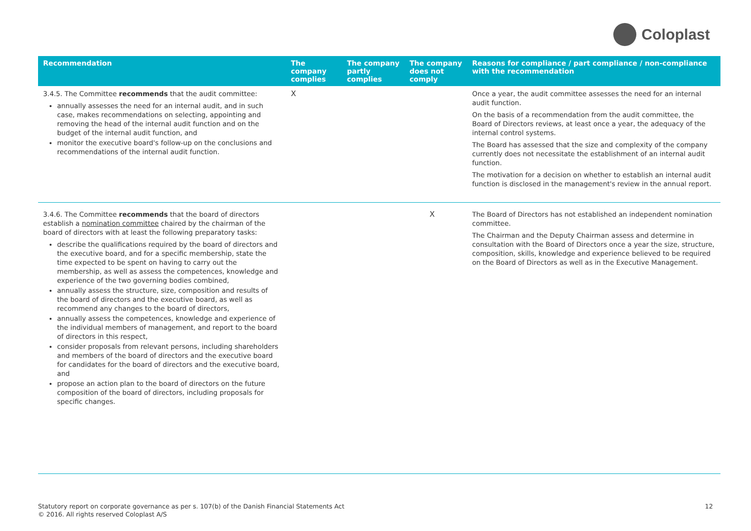Coloplast
| Recommendation | The company complies | The company partly complies | The company does not comply | Reasons for compliance / part compliance / non-compliance with the recommendation |
| --- | --- | --- | --- | --- |
| 3.4.5. The Committee recommends that the audit committee: annually assesses the need for an internal audit, and in such case, makes recommendations on selecting, appointing and removing the head of the internal audit function and on the budget of the internal audit function, and monitor the executive board's follow-up on the conclusions and recommendations of the internal audit function. | X | | | Once a year, the audit committee assesses the need for an internal audit function. On the basis of a recommendation from the audit committee, the Board of Directors reviews, at least once a year, the adequacy of the internal control systems. The Board has assessed that the size and complexity of the company currently does not necessitate the establishment of an internal audit function. The motivation for a decision on whether to establish an internal audit function is disclosed in the management's review in the annual report. |
| 3.4.6. The Committee recommends that the board of directors establish a nomination committee chaired by the chairman of the board of directors with at least the following preparatory tasks: describe the qualifications required by the board of directors and the executive board, and for a specific membership, state the time expected to be spent on having to carry out the membership, as well as assess the competences, knowledge and experience of the two governing bodies combined, annually assess the structure, size, composition and results of the board of directors and the executive board, as well as recommend any changes to the board of directors, annually assess the competences, knowledge and experience of the individual members of management, and report to the board of directors in this respect, consider proposals from relevant persons, including shareholders and members of the board of directors and the executive board for candidates for the board of directors and the executive board, and propose an action plan to the board of directors on the future composition of the board of directors, including proposals for specific changes. | | | X | The Board of Directors has not established an independent nomination committee. The Chairman and the Deputy Chairman assess and determine in consultation with the Board of Directors once a year the size, structure, composition, skills, knowledge and experience believed to be required on the Board of Directors as well as in the Executive Management. |
Statutory report on corporate governance as per s. 107(b) of the Danish Financial Statements Act
© 2016. All rights reserved Coloplast A/S
12